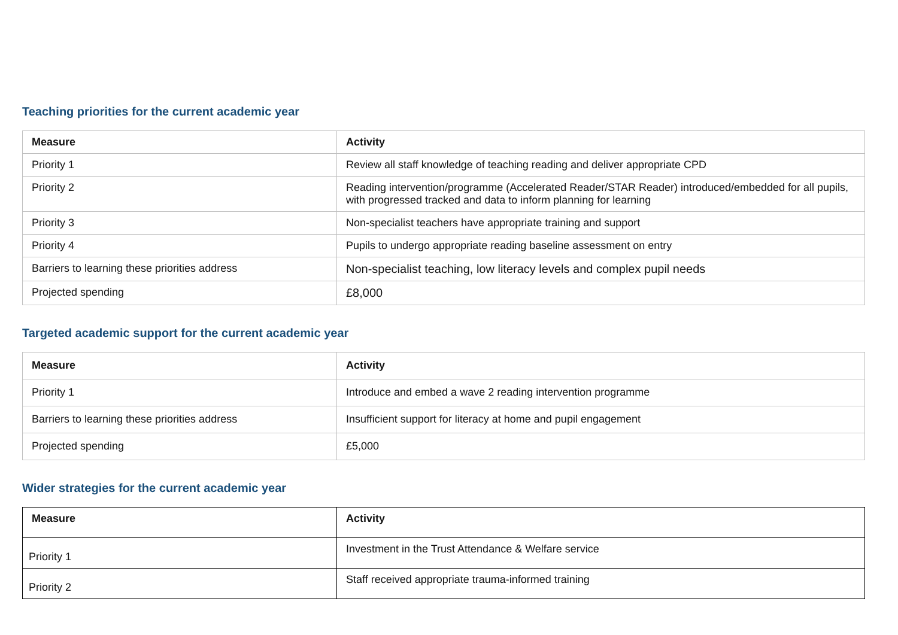Teaching priorities for the current academic year
| Measure | Activity |
| --- | --- |
| Priority 1 | Review all staff knowledge of teaching reading and deliver appropriate CPD |
| Priority 2 | Reading intervention/programme (Accelerated Reader/STAR Reader) introduced/embedded for all pupils, with progressed tracked and data to inform planning for learning |
| Priority 3 | Non-specialist teachers have appropriate training and support |
| Priority 4 | Pupils to undergo appropriate reading baseline assessment on entry |
| Barriers to learning these priorities address | Non-specialist teaching, low literacy levels and complex pupil needs |
| Projected spending | £8,000 |
Targeted academic support for the current academic year
| Measure | Activity |
| --- | --- |
| Priority 1 | Introduce and embed a wave 2 reading intervention programme |
| Barriers to learning these priorities address | Insufficient support for literacy at home and pupil engagement |
| Projected spending | £5,000 |
Wider strategies for the current academic year
| Measure | Activity |
| --- | --- |
| Priority 1 | Investment in the Trust Attendance & Welfare service |
| Priority 2 | Staff received appropriate trauma-informed training |